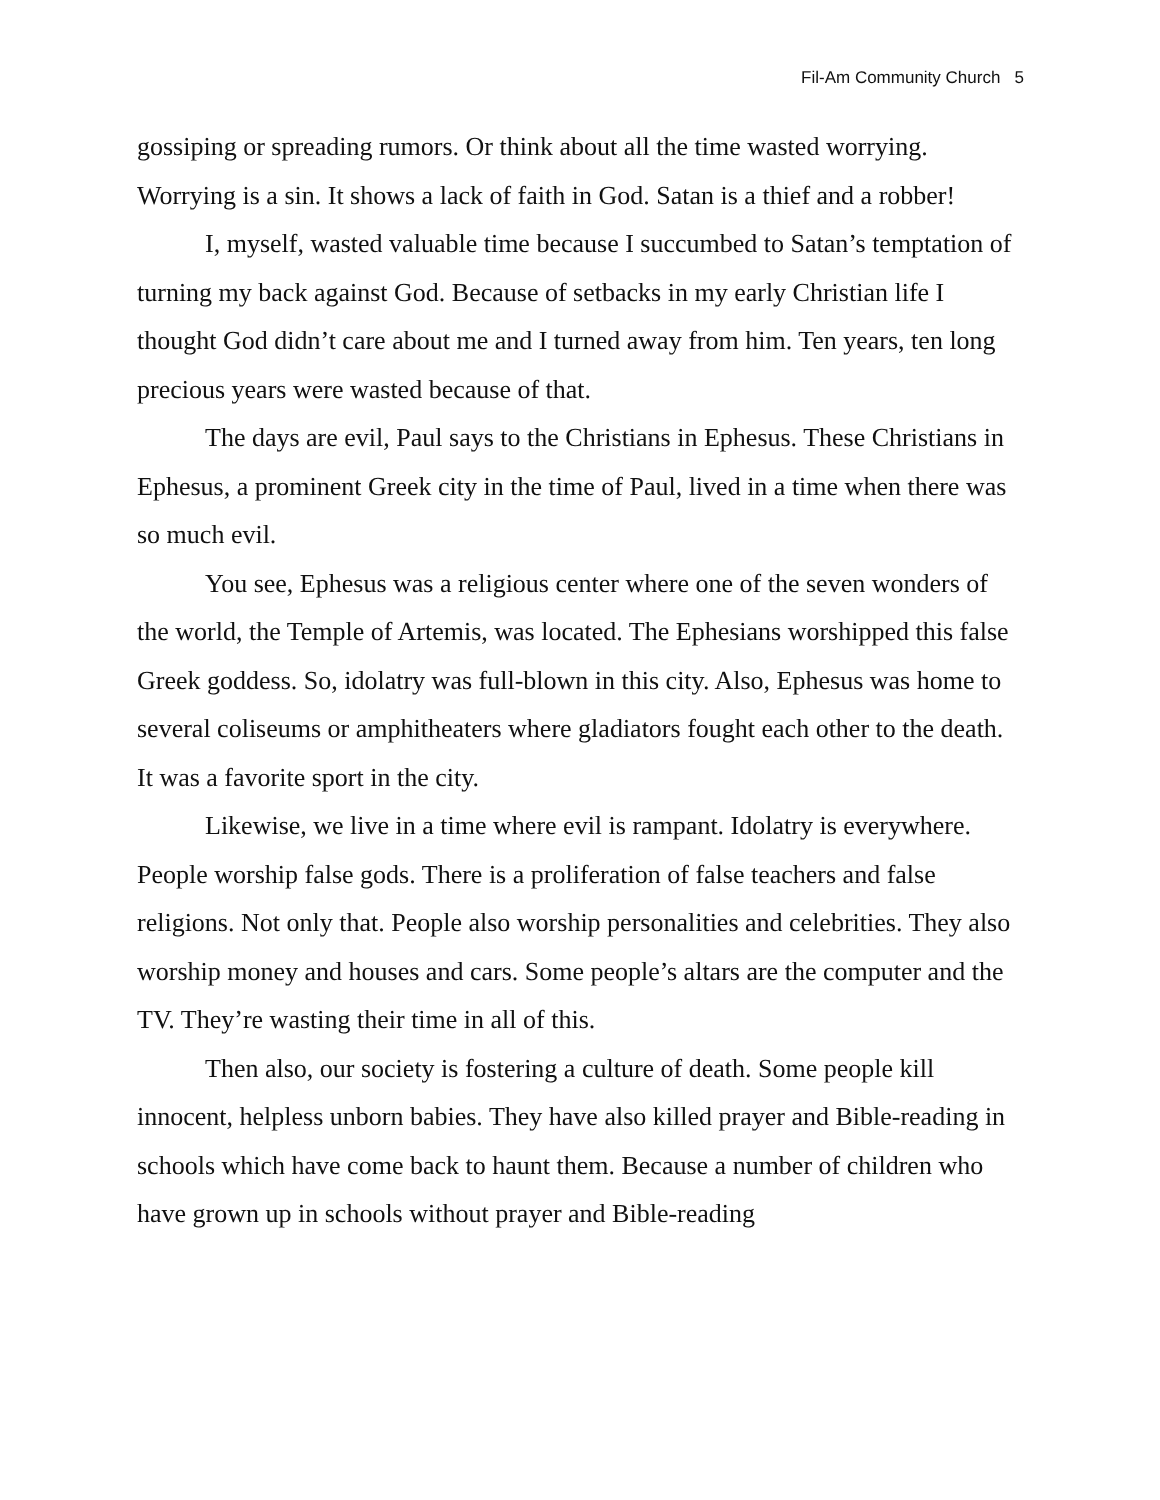Fil-Am Community Church 5
gossiping or spreading rumors. Or think about all the time wasted worrying. Worrying is a sin. It shows a lack of faith in God. Satan is a thief and a robber!
I, myself, wasted valuable time because I succumbed to Satan’s temptation of turning my back against God. Because of setbacks in my early Christian life I thought God didn’t care about me and I turned away from him. Ten years, ten long precious years were wasted because of that.
The days are evil, Paul says to the Christians in Ephesus. These Christians in Ephesus, a prominent Greek city in the time of Paul, lived in a time when there was so much evil.
You see, Ephesus was a religious center where one of the seven wonders of the world, the Temple of Artemis, was located. The Ephesians worshipped this false Greek goddess. So, idolatry was full-blown in this city. Also, Ephesus was home to several coliseums or amphitheaters where gladiators fought each other to the death. It was a favorite sport in the city.
Likewise, we live in a time where evil is rampant. Idolatry is everywhere. People worship false gods. There is a proliferation of false teachers and false religions. Not only that. People also worship personalities and celebrities. They also worship money and houses and cars. Some people’s altars are the computer and the TV. They’re wasting their time in all of this.
Then also, our society is fostering a culture of death. Some people kill innocent, helpless unborn babies. They have also killed prayer and Bible-reading in schools which have come back to haunt them. Because a number of children who have grown up in schools without prayer and Bible-reading